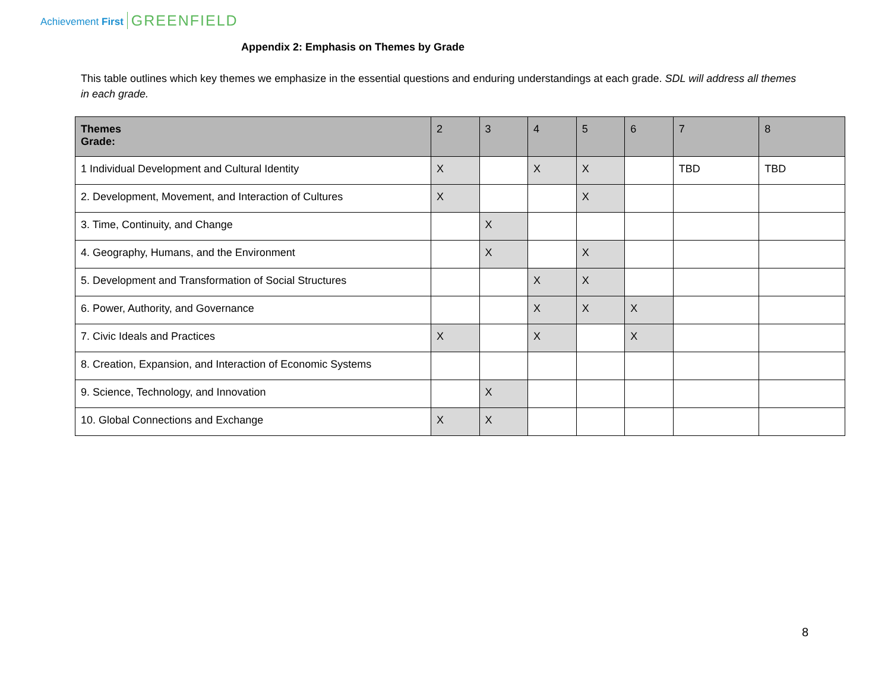Achievement First GREENFIELD
Appendix 2: Emphasis on Themes by Grade
This table outlines which key themes we emphasize in the essential questions and enduring understandings at each grade. SDL will address all themes in each grade.
| Themes Grade: | 2 | 3 | 4 | 5 | 6 | 7 | 8 |
| --- | --- | --- | --- | --- | --- | --- | --- |
| 1 Individual Development and Cultural Identity | X | | X | X | | TBD | TBD |
| 2. Development, Movement, and Interaction of Cultures | X | | | X | | | |
| 3. Time, Continuity, and Change | | X | | | | | |
| 4. Geography, Humans, and the Environment | | X | | X | | | |
| 5. Development and Transformation of Social Structures | | | X | X | | | |
| 6. Power, Authority, and Governance | | | X | X | X | | |
| 7. Civic Ideals and Practices | X | | X | | X | | |
| 8. Creation, Expansion, and Interaction of Economic Systems | | | | | | | |
| 9. Science, Technology, and Innovation | | X | | | | | |
| 10. Global Connections and Exchange | X | X | | | | | |
8